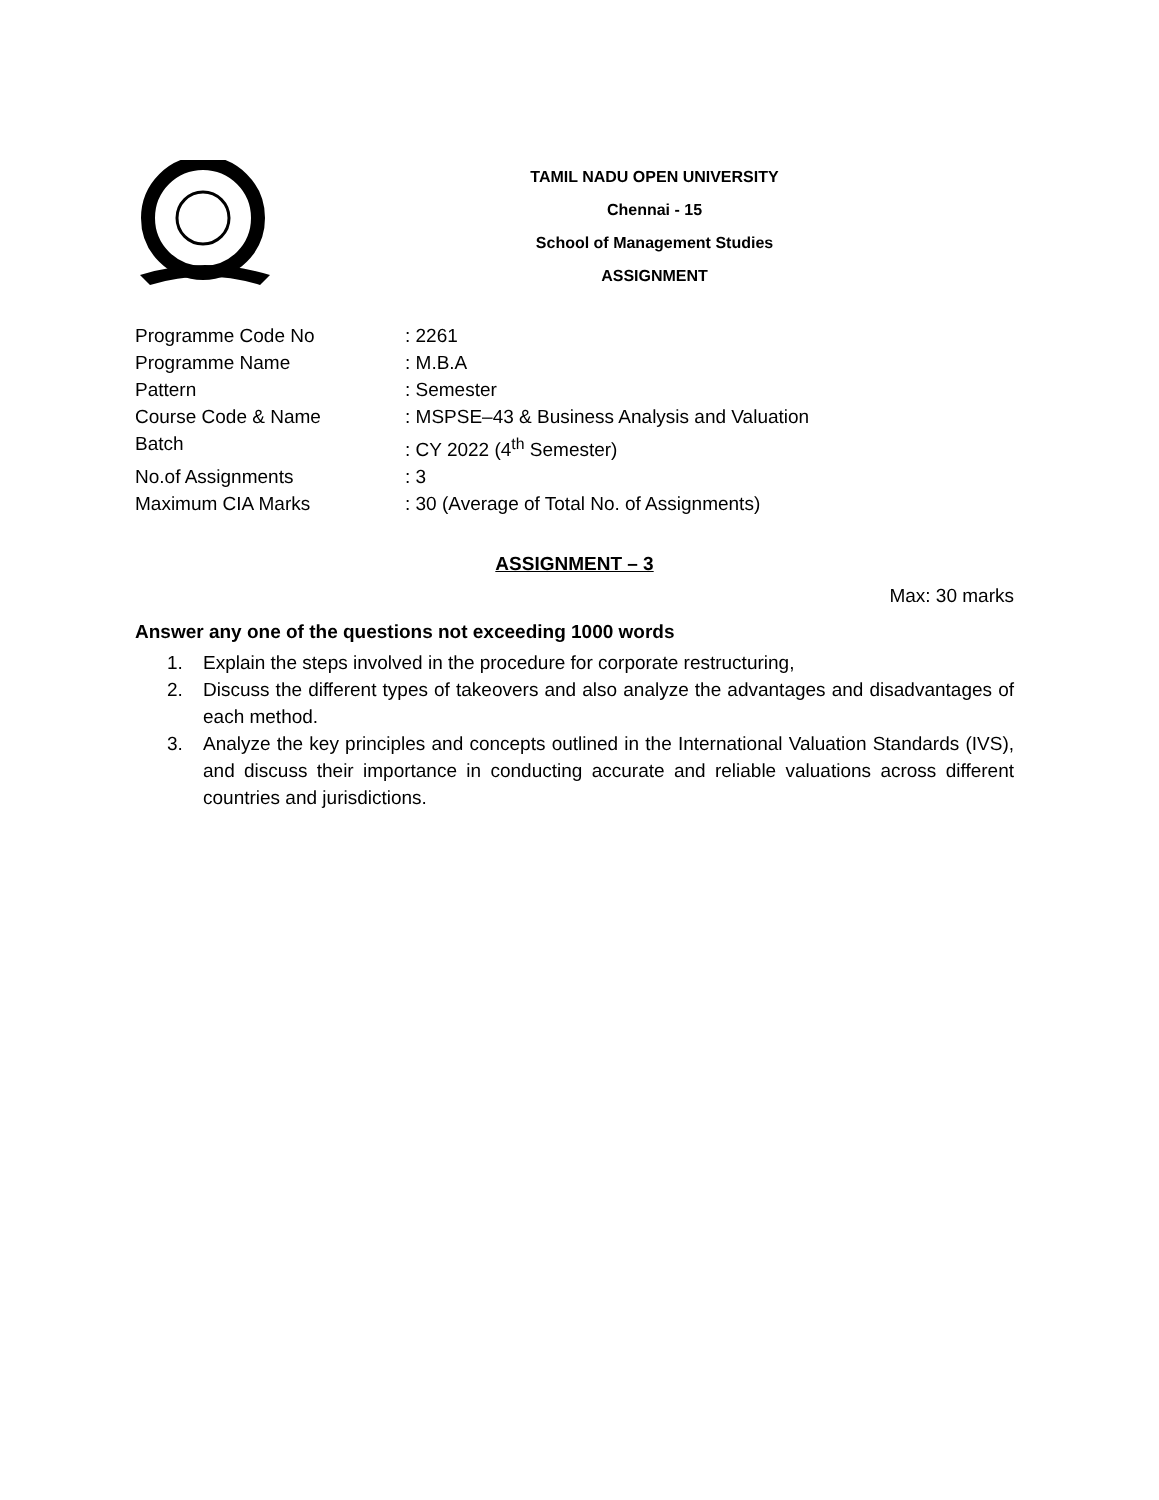TAMIL NADU OPEN UNIVERSITY
Chennai - 15
School of Management Studies
ASSIGNMENT
Programme Code No: 2261
Programme Name: M.B.A
Pattern: Semester
Course Code & Name: MSPSE–43 & Business Analysis and Valuation
Batch: CY 2022 (4<sup>th</sup> Semester)
No.of Assignments: 3
Maximum CIA Marks: 30 (Average of Total No. of Assignments)
ASSIGNMENT – 3
Max: 30 marks
Answer any one of the questions not exceeding 1000 words
1. Explain the steps involved in the procedure for corporate restructuring,
2. Discuss the different types of takeovers and also analyze the advantages and disadvantages of each method.
3. Analyze the key principles and concepts outlined in the International Valuation Standards (IVS), and discuss their importance in conducting accurate and reliable valuations across different countries and jurisdictions.